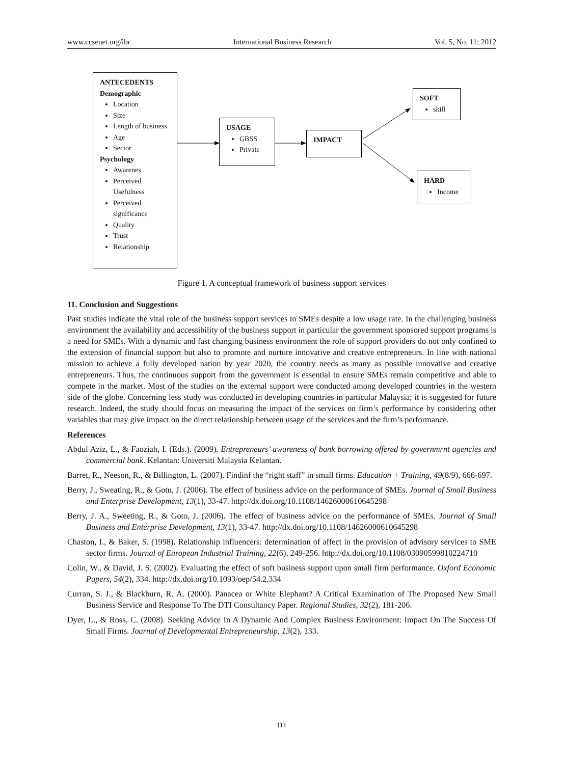www.ccsenet.org/ibr International Business Research Vol. 5, No. 11; 2012
ANTECEDENTS
Demographic
Location
Size
Length of business
Age
Sector
Psychology
Awarenes
Perceived Usefulness
Perceived significance
Quality
Trust
Relationship
USAGE
GBSS
Private
IMPACT
SOFT
skill
HARD
Income
Figure 1. A conceptual framework of business support services
11. Conclusion and Suggestions
Past studies indicate the vital role of the business support services to SMEs despite a low usage rate. In the challenging business environment the availability and accessibility of the business support in particular the government sponsored support programs is a need for SMEs. With a dynamic and fast changing business environment the role of support providers do not only confined to the extension of financial support but also to promote and nurture innovative and creative entrepreneurs. In line with national mission to achieve a fully developed nation by year 2020, the country needs as many as possible innovative and creative entrepreneurs. Thus, the continuous support from the government is essential to ensure SMEs remain competitive and able to compete in the market. Most of the studies on the external support were conducted among developed countries in the western side of the globe. Concerning less study was conducted in developing countries in particular Malaysia; it is suggested for future research. Indeed, the study should focus on measuring the impact of the services on firm’s performance by considering other variables that may give impact on the direct relationship between usage of the services and the firm’s performance.
References
Abdul Aziz, L., & Faoziah, I. (Eds.). (2009). Entrepreneurs’ awareness of bank borrowing offered by governmrnt agencies and commercial bank. Kelantan: Universiti Malaysia Kelantan.
Barret, R., Neeson, R., & Billington, L. (2007). Findinf the “right staff” in small firms. Education + Training, 49(8/9), 666-697.
Berry, J., Sweating, R., & Gotu, J. (2006). The effect of business advice on the performance of SMEs. Journal of Small Business and Enterprise Development, 13(1), 33-47. http://dx.doi.org/10.1108/14626000610645298
Berry, J. A., Sweeting, R., & Goto, J. (2006). The effect of business advice on the performance of SMEs. Journal of Small Business and Enterprise Development, 13(1), 33-47. http://dx.doi.org/10.1108/14626000610645298
Chaston, I., & Baker, S. (1998). Relationship influencers: determination of affect in the provision of advisory services to SME sector firms. Journal of European Industrial Training, 22(6), 249-256. http://dx.doi.org/10.1108/03090599810224710
Colin, W., & David, J. S. (2002). Evaluating the effect of soft business support upon small firm performance. Oxford Economic Papers, 54(2), 334. http://dx.doi.org/10.1093/oep/54.2.334
Curran, S. J., & Blackburn, R. A. (2000). Panacea or White Elephant? A Critical Examination of The Proposed New Small Business Service and Response To The DTI Consultancy Paper. Regional Studies, 32(2), 181-206.
Dyer, L., & Ross, C. (2008). Seeking Advice In A Dynamic And Complex Business Environment: Impact On The Success Of Small Firms. Journal of Developmental Entrepreneurship, 13(2), 133.
111